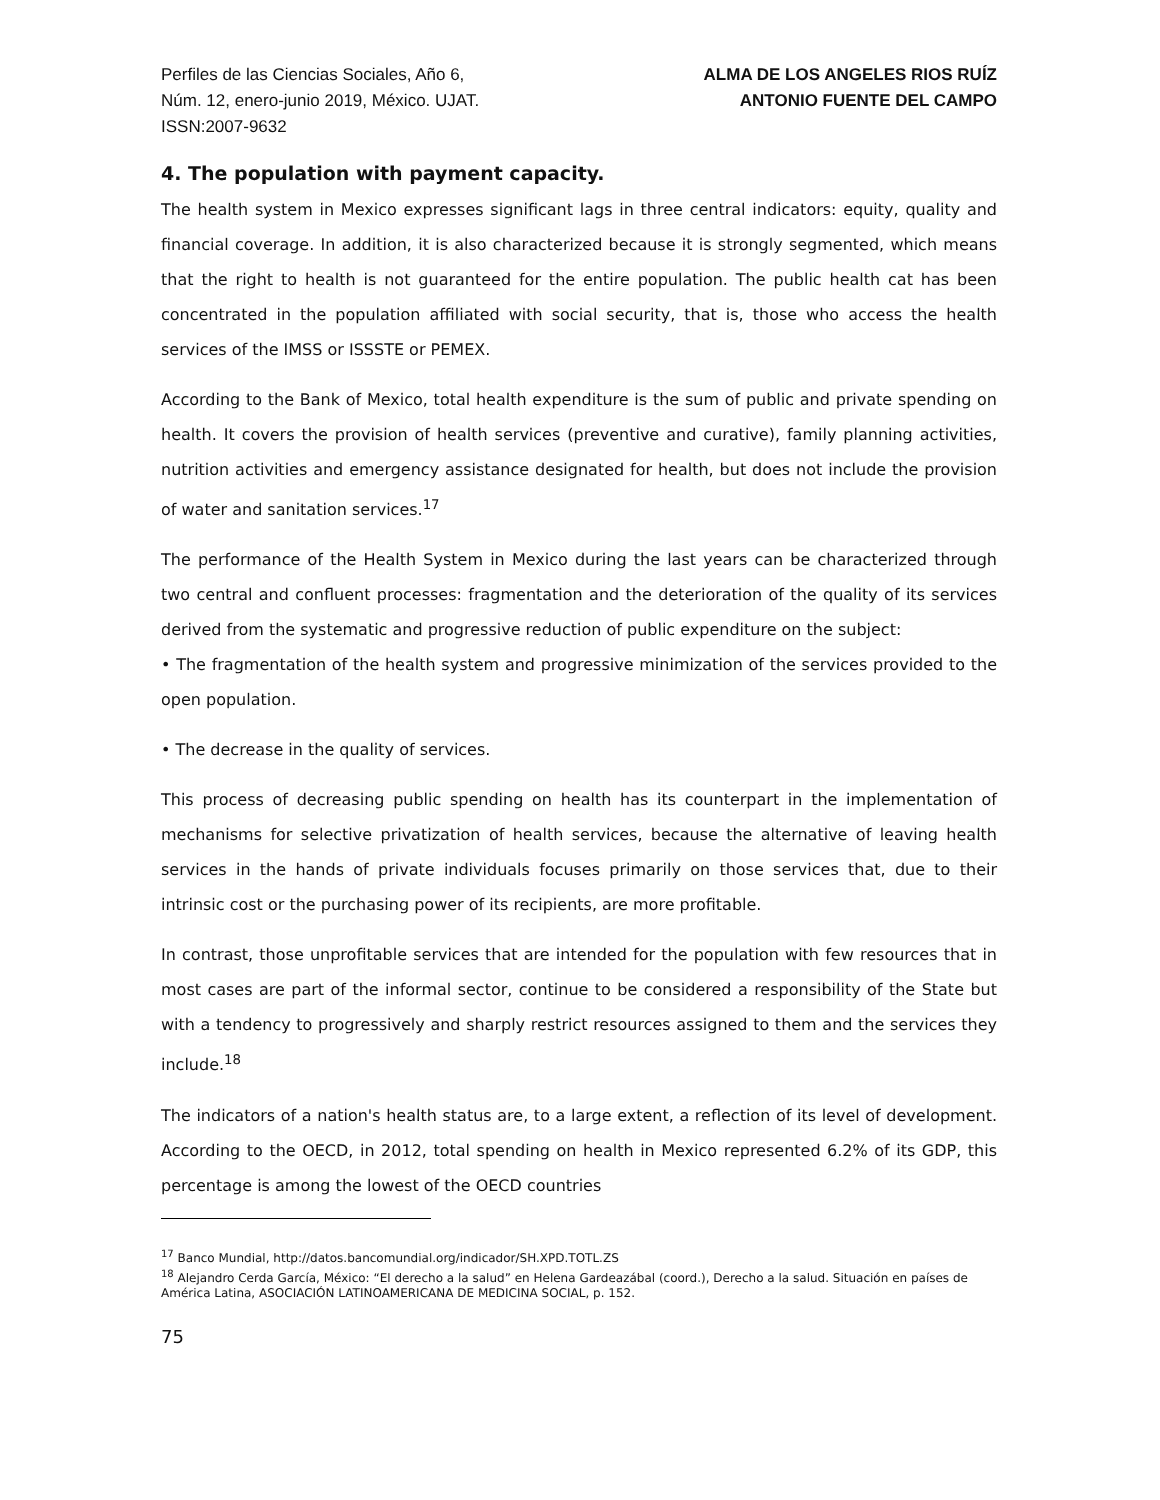Perfiles de las Ciencias Sociales, Año 6,
Núm. 12, enero-junio 2019, México. UJAT.
ISSN:2007-9632
ALMA DE LOS ANGELES RIOS RUÍZ
ANTONIO FUENTE DEL CAMPO
4. The population with payment capacity.
The health system in Mexico expresses significant lags in three central indicators: equity, quality and financial coverage. In addition, it is also characterized because it is strongly segmented, which means that the right to health is not guaranteed for the entire population. The public health cat has been concentrated in the population affiliated with social security, that is, those who access the health services of the IMSS or ISSSTE or PEMEX.
According to the Bank of Mexico, total health expenditure is the sum of public and private spending on health. It covers the provision of health services (preventive and curative), family planning activities, nutrition activities and emergency assistance designated for health, but does not include the provision of water and sanitation services.<sup>17</sup>
The performance of the Health System in Mexico during the last years can be characterized through two central and confluent processes: fragmentation and the deterioration of the quality of its services derived from the systematic and progressive reduction of public expenditure on the subject:
• The fragmentation of the health system and progressive minimization of the services provided to the open population.
• The decrease in the quality of services.
This process of decreasing public spending on health has its counterpart in the implementation of mechanisms for selective privatization of health services, because the alternative of leaving health services in the hands of private individuals focuses primarily on those services that, due to their intrinsic cost or the purchasing power of its recipients, are more profitable.
In contrast, those unprofitable services that are intended for the population with few resources that in most cases are part of the informal sector, continue to be considered a responsibility of the State but with a tendency to progressively and sharply restrict resources assigned to them and the services they include.<sup>18</sup>
The indicators of a nation's health status are, to a large extent, a reflection of its level of development. According to the OECD, in 2012, total spending on health in Mexico represented 6.2% of its GDP, this percentage is among the lowest of the OECD countries
<sup>17</sup> Banco Mundial, http://datos.bancomundial.org/indicador/SH.XPD.TOTL.ZS
<sup>18</sup> Alejandro Cerda García, México: “El derecho a la salud” en Helena Gardeazábal (coord.), Derecho a la salud. Situación en países de América Latina, ASOCIACIÓN LATINOAMERICANA DE MEDICINA SOCIAL, p. 152.
75